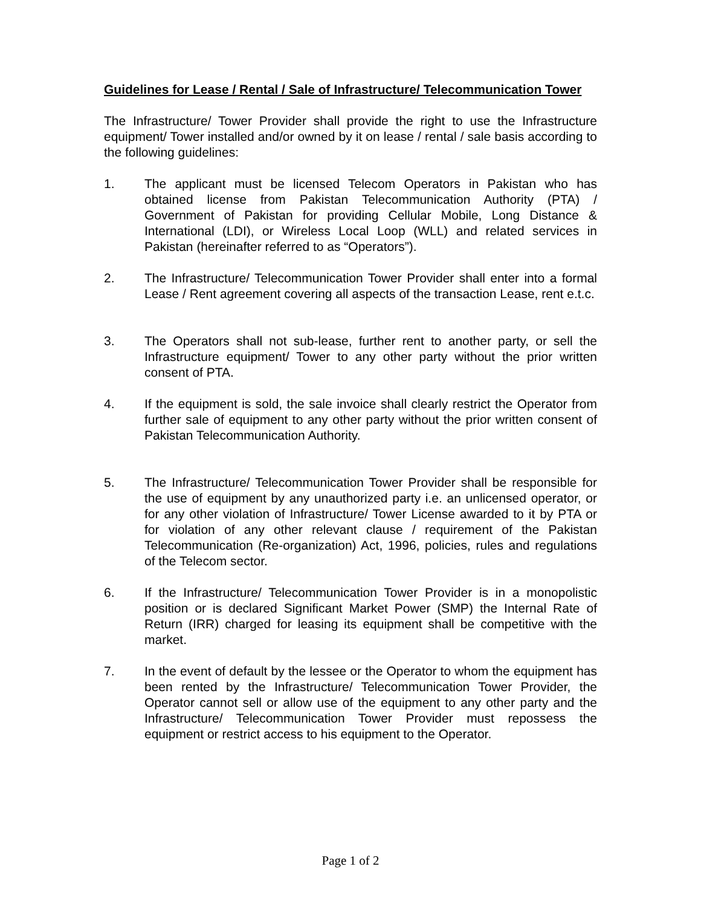Guidelines for Lease / Rental / Sale of Infrastructure/ Telecommunication Tower
The Infrastructure/ Tower Provider shall provide the right to use the Infrastructure equipment/ Tower installed and/or owned by it on lease / rental / sale basis according to the following guidelines:
1. The applicant must be licensed Telecom Operators in Pakistan who has obtained license from Pakistan Telecommunication Authority (PTA) / Government of Pakistan for providing Cellular Mobile, Long Distance & International (LDI), or Wireless Local Loop (WLL) and related services in Pakistan (hereinafter referred to as “Operators”).
2. The Infrastructure/ Telecommunication Tower Provider shall enter into a formal Lease / Rent agreement covering all aspects of the transaction Lease, rent e.t.c.
3. The Operators shall not sub-lease, further rent to another party, or sell the Infrastructure equipment/ Tower to any other party without the prior written consent of PTA.
4. If the equipment is sold, the sale invoice shall clearly restrict the Operator from further sale of equipment to any other party without the prior written consent of Pakistan Telecommunication Authority.
5. The Infrastructure/ Telecommunication Tower Provider shall be responsible for the use of equipment by any unauthorized party i.e. an unlicensed operator, or for any other violation of Infrastructure/ Tower License awarded to it by PTA or for violation of any other relevant clause / requirement of the Pakistan Telecommunication (Re-organization) Act, 1996, policies, rules and regulations of the Telecom sector.
6. If the Infrastructure/ Telecommunication Tower Provider is in a monopolistic position or is declared Significant Market Power (SMP) the Internal Rate of Return (IRR) charged for leasing its equipment shall be competitive with the market.
7. In the event of default by the lessee or the Operator to whom the equipment has been rented by the Infrastructure/ Telecommunication Tower Provider, the Operator cannot sell or allow use of the equipment to any other party and the Infrastructure/ Telecommunication Tower Provider must repossess the equipment or restrict access to his equipment to the Operator.
Page 1 of 2